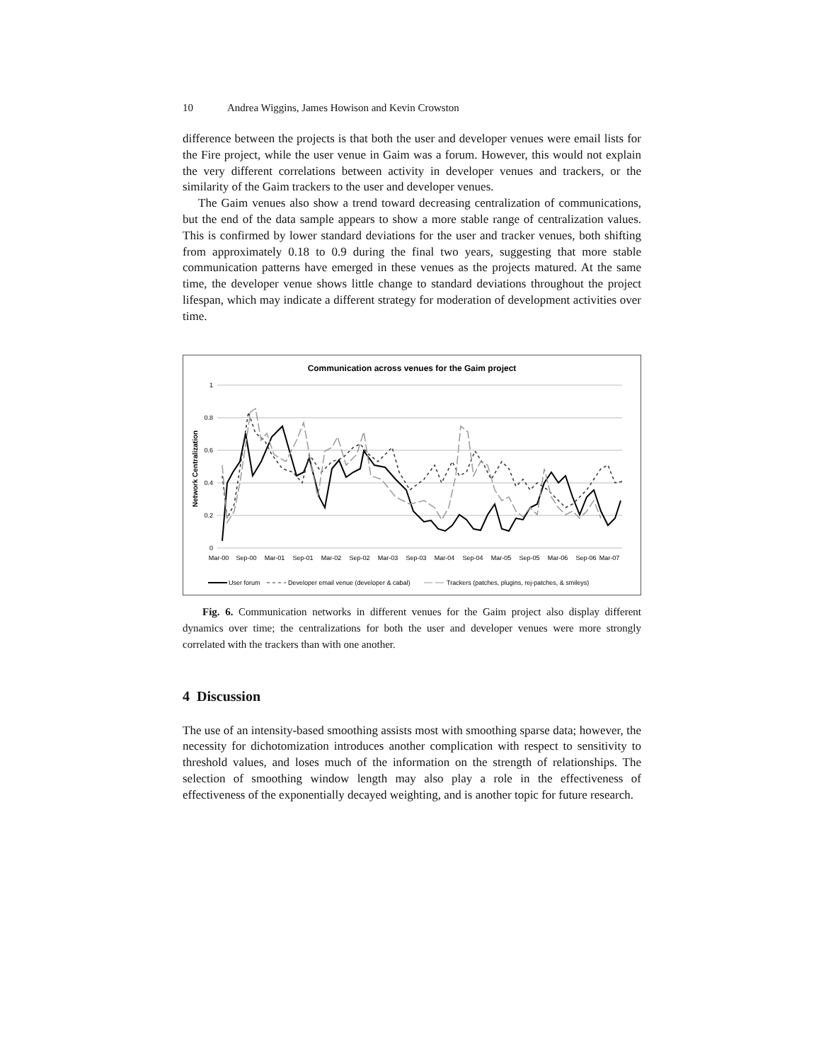10 Andrea Wiggins, James Howison and Kevin Crowston
difference between the projects is that both the user and developer venues were email lists for the Fire project, while the user venue in Gaim was a forum. However, this would not explain the very different correlations between activity in developer venues and trackers, or the similarity of the Gaim trackers to the user and developer venues.
The Gaim venues also show a trend toward decreasing centralization of communications, but the end of the data sample appears to show a more stable range of centralization values. This is confirmed by lower standard deviations for the user and tracker venues, both shifting from approximately 0.18 to 0.9 during the final two years, suggesting that more stable communication patterns have emerged in these venues as the projects matured. At the same time, the developer venue shows little change to standard deviations throughout the project lifespan, which may indicate a different strategy for moderation of development activities over time.
Communication across venues for the Gaim project
1
0.8
0.6
0.4
0.2
0
Network Centralization
Mar-00
Sep-00
Mar-01
Sep-01
Mar-02
Sep-02
Mar-03
Sep-03
Mar-04
Sep-04
Mar-05
Sep-05
Mar-06
Sep-06
Mar-07
User forum
Developer email venue (developer & cabal)
Trackers (patches, plugins, rej-patches, & smileys)
Fig. 6. Communication networks in different venues for the Gaim project also display different dynamics over time; the centralizations for both the user and developer venues were more strongly correlated with the trackers than with one another.
4 Discussion
The use of an intensity-based smoothing assists most with smoothing sparse data; however, the necessity for dichotomization introduces another complication with respect to sensitivity to threshold values, and loses much of the information on the strength of relationships. The selection of smoothing window length may also play a role in the effectiveness of effectiveness of the exponentially decayed weighting, and is another topic for future research.